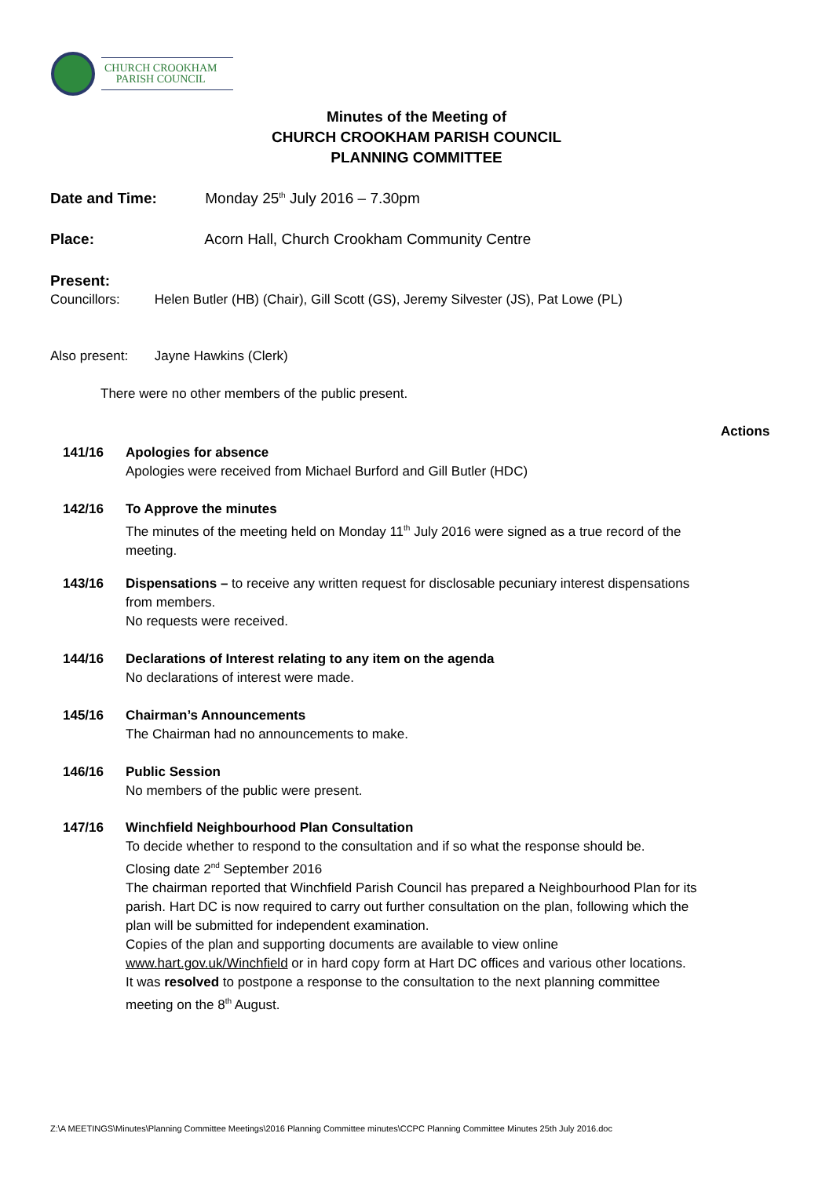CHURCH CROOKHAM
PARISH COUNCIL
Minutes of the Meeting of
CHURCH CROOKHAM PARISH COUNCIL
PLANNING COMMITTEE
Date and Time: Monday 25<sup>th</sup> July 2016 – 7.30pm
Place: Acorn Hall, Church Crookham Community Centre
Present:
Councillors: Helen Butler (HB) (Chair), Gill Scott (GS), Jeremy Silvester (JS), Pat Lowe (PL)
Also present: Jayne Hawkins (Clerk)
There were no other members of the public present.
Actions
141/16 Apologies for absence
Apologies were received from Michael Burford and Gill Butler (HDC)
142/16 To Approve the minutes
The minutes of the meeting held on Monday 11<sup>th</sup> July 2016 were signed as a true record of the meeting.
143/16 Dispensations – to receive any written request for disclosable pecuniary interest dispensations from members.
No requests were received.
144/16 Declarations of Interest relating to any item on the agenda
No declarations of interest were made.
145/16 Chairman’s Announcements
The Chairman had no announcements to make.
146/16 Public Session
No members of the public were present.
147/16 Winchfield Neighbourhood Plan Consultation
To decide whether to respond to the consultation and if so what the response should be.
Closing date 2<sup>nd</sup> September 2016
The chairman reported that Winchfield Parish Council has prepared a Neighbourhood Plan for its parish. Hart DC is now required to carry out further consultation on the plan, following which the plan will be submitted for independent examination.
Copies of the plan and supporting documents are available to view online www.hart.gov.uk/Winchfield or in hard copy form at Hart DC offices and various other locations.
It was resolved to postpone a response to the consultation to the next planning committee meeting on the 8<sup>th</sup> August.
Z:\A MEETINGS\Minutes\Planning Committee Meetings\2016 Planning Committee minutes\CCPC Planning Committee Minutes 25th July 2016.doc